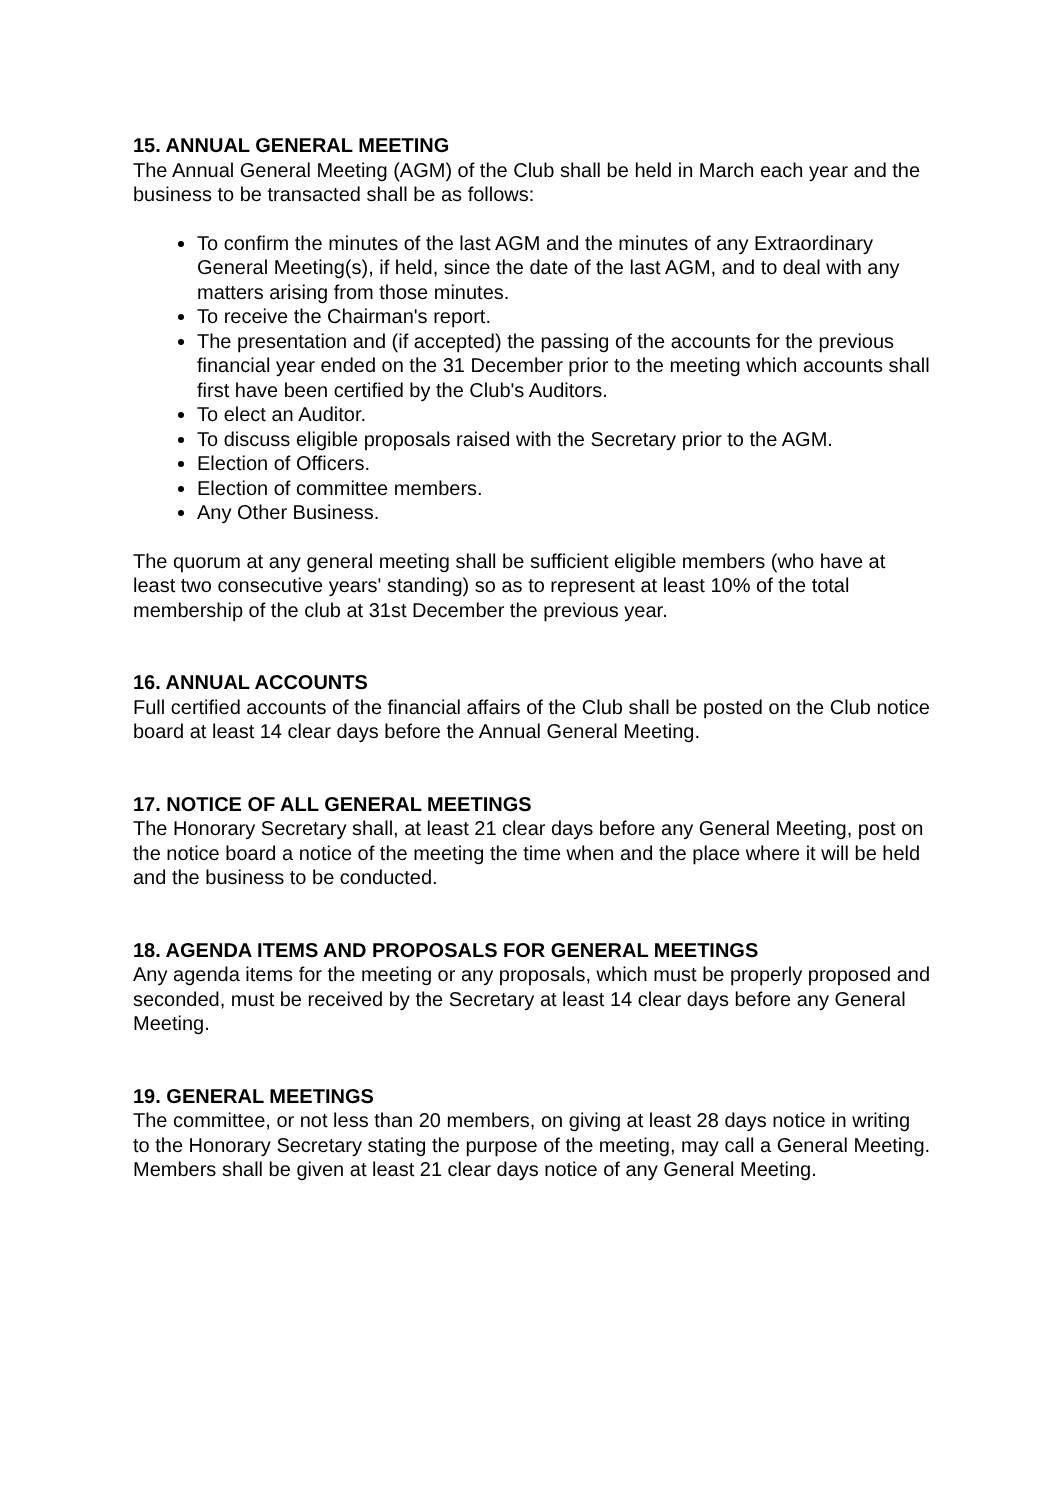15. ANNUAL GENERAL MEETING
The Annual General Meeting (AGM) of the Club shall be held in March each year and the business to be transacted shall be as follows:
To confirm the minutes of the last AGM and the minutes of any Extraordinary General Meeting(s), if held, since the date of the last AGM, and to deal with any matters arising from those minutes.
To receive the Chairman's report.
The presentation and (if accepted) the passing of the accounts for the previous financial year ended on the 31 December prior to the meeting which accounts shall first have been certified by the Club's Auditors.
To elect an Auditor.
To discuss eligible proposals raised with the Secretary prior to the AGM.
Election of Officers.
Election of committee members.
Any Other Business.
The quorum at any general meeting shall be sufficient eligible members (who have at least two consecutive years' standing) so as to represent at least 10% of the total membership of the club at 31st December the previous year.
16. ANNUAL ACCOUNTS
Full certified accounts of the financial affairs of the Club shall be posted on the Club notice board at least 14 clear days before the Annual General Meeting.
17. NOTICE OF ALL GENERAL MEETINGS
The Honorary Secretary shall, at least 21 clear days before any General Meeting, post on the notice board a notice of the meeting the time when and the place where it will be held and the business to be conducted.
18. AGENDA ITEMS AND PROPOSALS FOR GENERAL MEETINGS
Any agenda items for the meeting or any proposals, which must be properly proposed and seconded, must be received by the Secretary at least 14 clear days before any General Meeting.
19. GENERAL MEETINGS
The committee, or not less than 20 members, on giving at least 28 days notice in writing to the Honorary Secretary stating the purpose of the meeting, may call a General Meeting. Members shall be given at least 21 clear days notice of any General Meeting.